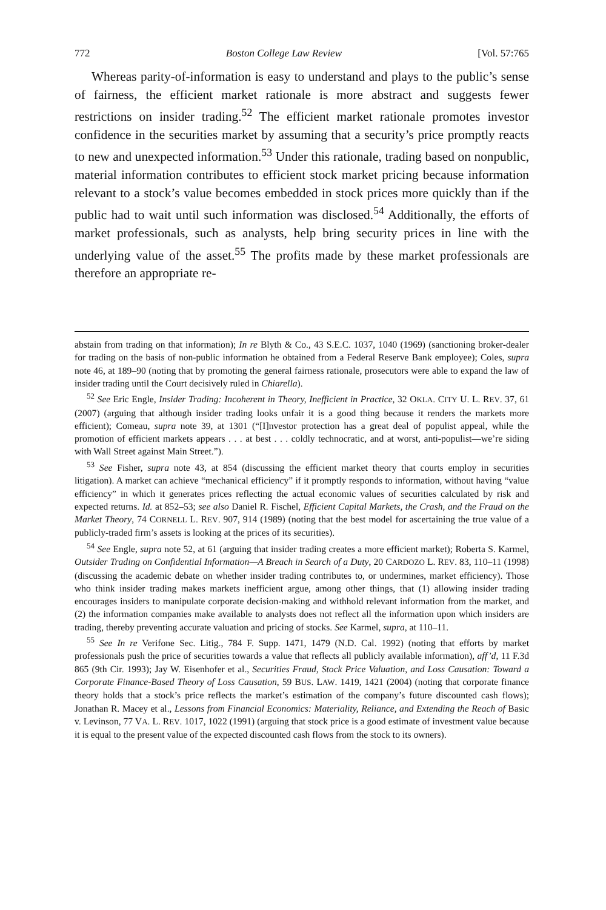772 Boston College Law Review [Vol. 57:765
Whereas parity-of-information is easy to understand and plays to the public’s sense of fairness, the efficient market rationale is more abstract and suggests fewer restrictions on insider trading.<sup>52</sup> The efficient market rationale promotes investor confidence in the securities market by assuming that a security’s price promptly reacts to new and unexpected information.<sup>53</sup> Under this rationale, trading based on nonpublic, material information contributes to efficient stock market pricing because information relevant to a stock’s value becomes embedded in stock prices more quickly than if the public had to wait until such information was disclosed.<sup>54</sup> Additionally, the efforts of market professionals, such as analysts, help bring security prices in line with the underlying value of the asset.<sup>55</sup> The profits made by these market professionals are therefore an appropriate re-
abstain from trading on that information); In re Blyth & Co., 43 S.E.C. 1037, 1040 (1969) (sanctioning broker-dealer for trading on the basis of non-public information he obtained from a Federal Reserve Bank employee); Coles, supra note 46, at 189–90 (noting that by promoting the general fairness rationale, prosecutors were able to expand the law of insider trading until the Court decisively ruled in Chiarella).
<sup>52</sup> See Eric Engle, Insider Trading: Incoherent in Theory, Inefficient in Practice, 32 OKLA. CITY U. L. REV. 37, 61 (2007) (arguing that although insider trading looks unfair it is a good thing because it renders the markets more efficient); Comeau, supra note 39, at 1301 (“[I]nvestor protection has a great deal of populist appeal, while the promotion of efficient markets appears . . . at best . . . coldly technocratic, and at worst, anti-populist—we’re siding with Wall Street against Main Street.”).
<sup>53</sup> See Fisher, supra note 43, at 854 (discussing the efficient market theory that courts employ in securities litigation). A market can achieve “mechanical efficiency” if it promptly responds to information, without having “value efficiency” in which it generates prices reflecting the actual economic values of securities calculated by risk and expected returns. Id. at 852–53; see also Daniel R. Fischel, Efficient Capital Markets, the Crash, and the Fraud on the Market Theory, 74 CORNELL L. REV. 907, 914 (1989) (noting that the best model for ascertaining the true value of a publicly-traded firm’s assets is looking at the prices of its securities).
<sup>54</sup> See Engle, supra note 52, at 61 (arguing that insider trading creates a more efficient market); Roberta S. Karmel, Outsider Trading on Confidential Information—A Breach in Search of a Duty, 20 CARDOZO L. REV. 83, 110–11 (1998) (discussing the academic debate on whether insider trading contributes to, or undermines, market efficiency). Those who think insider trading makes markets inefficient argue, among other things, that (1) allowing insider trading encourages insiders to manipulate corporate decision-making and withhold relevant information from the market, and (2) the information companies make available to analysts does not reflect all the information upon which insiders are trading, thereby preventing accurate valuation and pricing of stocks. See Karmel, supra, at 110–11.
<sup>55</sup> See In re Verifone Sec. Litig., 784 F. Supp. 1471, 1479 (N.D. Cal. 1992) (noting that efforts by market professionals push the price of securities towards a value that reflects all publicly available information), aff’d, 11 F.3d 865 (9th Cir. 1993); Jay W. Eisenhofer et al., Securities Fraud, Stock Price Valuation, and Loss Causation: Toward a Corporate Finance-Based Theory of Loss Causation, 59 BUS. LAW. 1419, 1421 (2004) (noting that corporate finance theory holds that a stock’s price reflects the market’s estimation of the company’s future discounted cash flows); Jonathan R. Macey et al., Lessons from Financial Economics: Materiality, Reliance, and Extending the Reach of Basic v. Levinson, 77 VA. L. REV. 1017, 1022 (1991) (arguing that stock price is a good estimate of investment value because it is equal to the present value of the expected discounted cash flows from the stock to its owners).